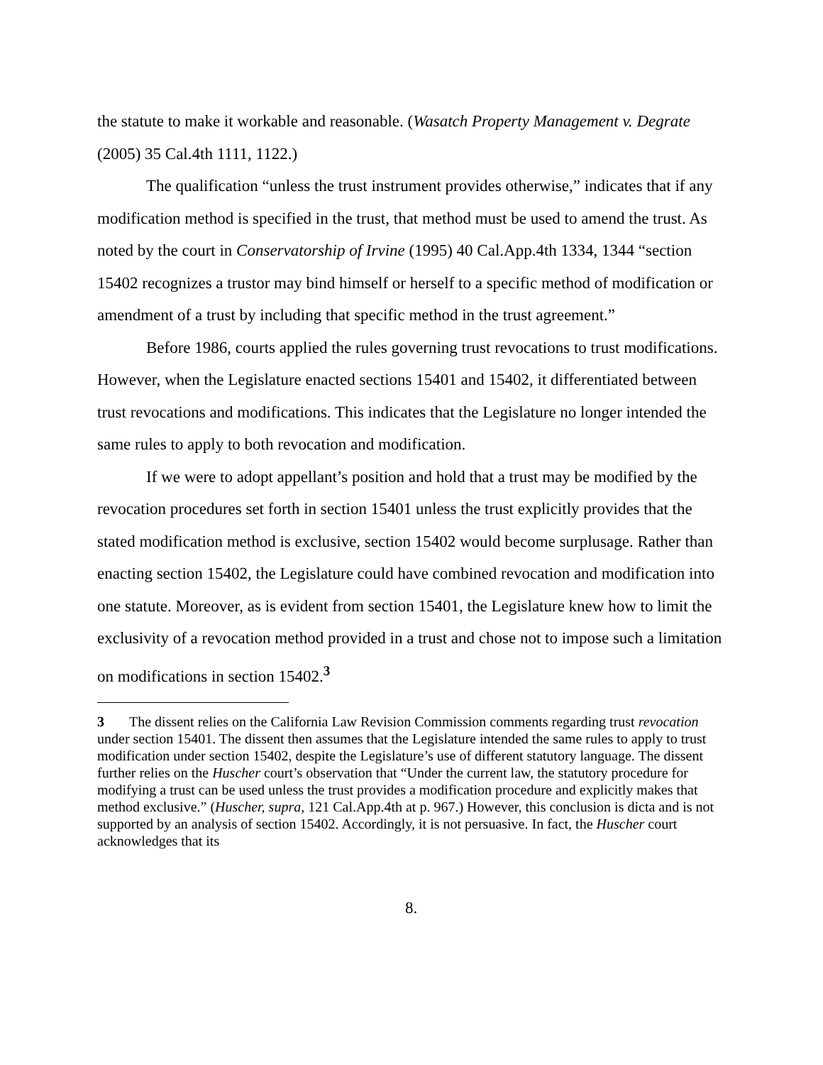the statute to make it workable and reasonable. (Wasatch Property Management v. Degrate (2005) 35 Cal.4th 1111, 1122.)
The qualification “unless the trust instrument provides otherwise,” indicates that if any modification method is specified in the trust, that method must be used to amend the trust. As noted by the court in Conservatorship of Irvine (1995) 40 Cal.App.4th 1334, 1344 “section 15402 recognizes a trustor may bind himself or herself to a specific method of modification or amendment of a trust by including that specific method in the trust agreement.”
Before 1986, courts applied the rules governing trust revocations to trust modifications. However, when the Legislature enacted sections 15401 and 15402, it differentiated between trust revocations and modifications. This indicates that the Legislature no longer intended the same rules to apply to both revocation and modification.
If we were to adopt appellant’s position and hold that a trust may be modified by the revocation procedures set forth in section 15401 unless the trust explicitly provides that the stated modification method is exclusive, section 15402 would become surplusage. Rather than enacting section 15402, the Legislature could have combined revocation and modification into one statute. Moreover, as is evident from section 15401, the Legislature knew how to limit the exclusivity of a revocation method provided in a trust and chose not to impose such a limitation on modifications in section 15402.<sup>3</sup>
3 The dissent relies on the California Law Revision Commission comments regarding trust revocation under section 15401. The dissent then assumes that the Legislature intended the same rules to apply to trust modification under section 15402, despite the Legislature’s use of different statutory language. The dissent further relies on the Huscher court’s observation that “Under the current law, the statutory procedure for modifying a trust can be used unless the trust provides a modification procedure and explicitly makes that method exclusive.” (Huscher, supra, 121 Cal.App.4th at p. 967.) However, this conclusion is dicta and is not supported by an analysis of section 15402. Accordingly, it is not persuasive. In fact, the Huscher court acknowledges that its
8.